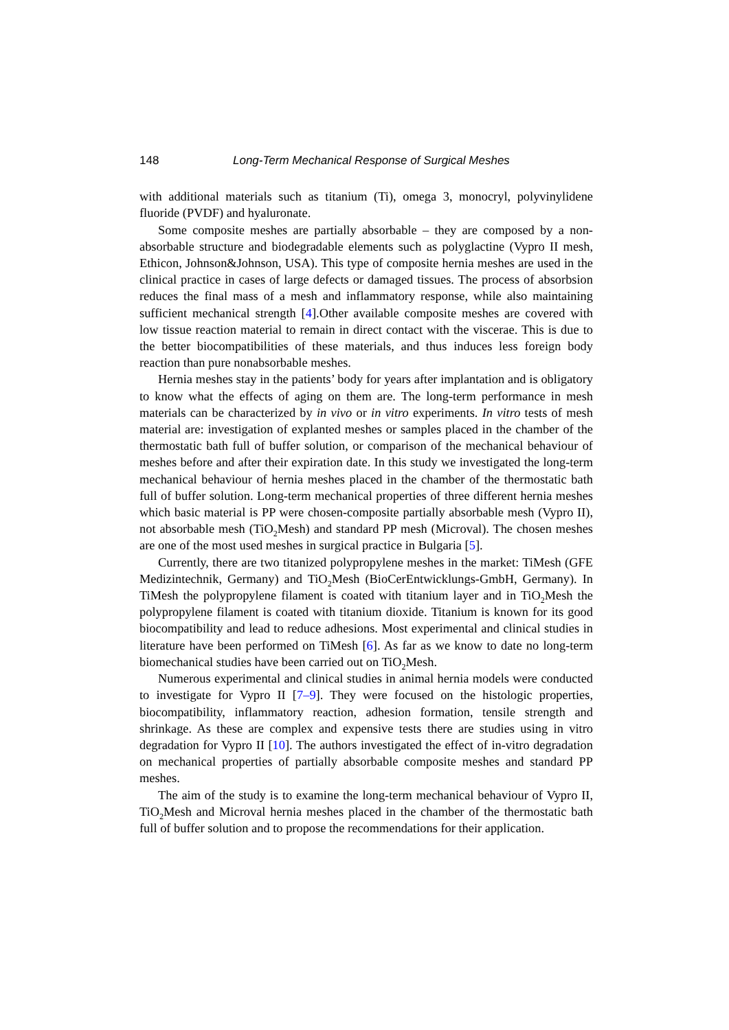148 Long-Term Mechanical Response of Surgical Meshes
with additional materials such as titanium (Ti), omega 3, monocryl, polyvinylidene fluoride (PVDF) and hyaluronate.
Some composite meshes are partially absorbable – they are composed by a non-absorbable structure and biodegradable elements such as polyglactine (Vypro II mesh, Ethicon, Johnson&Johnson, USA). This type of composite hernia meshes are used in the clinical practice in cases of large defects or damaged tissues. The process of absorbsion reduces the final mass of a mesh and inflammatory response, while also maintaining sufficient mechanical strength [4].Other available composite meshes are covered with low tissue reaction material to remain in direct contact with the viscerae. This is due to the better biocompatibilities of these materials, and thus induces less foreign body reaction than pure nonabsorbable meshes.
Hernia meshes stay in the patients’ body for years after implantation and is obligatory to know what the effects of aging on them are. The long-term performance in mesh materials can be characterized by in vivo or in vitro experiments. In vitro tests of mesh material are: investigation of explanted meshes or samples placed in the chamber of the thermostatic bath full of buffer solution, or comparison of the mechanical behaviour of meshes before and after their expiration date. In this study we investigated the long-term mechanical behaviour of hernia meshes placed in the chamber of the thermostatic bath full of buffer solution. Long-term mechanical properties of three different hernia meshes which basic material is PP were chosen-composite partially absorbable mesh (Vypro II), not absorbable mesh (TiO<sub>2</sub>Mesh) and standard PP mesh (Microval). The chosen meshes are one of the most used meshes in surgical practice in Bulgaria [5].
Currently, there are two titanized polypropylene meshes in the market: TiMesh (GFE Medizintechnik, Germany) and TiO<sub>2</sub>Mesh (BioCerEntwicklungs-GmbH, Germany). In TiMesh the polypropylene filament is coated with titanium layer and in TiO<sub>2</sub>Mesh the polypropylene filament is coated with titanium dioxide. Titanium is known for its good biocompatibility and lead to reduce adhesions. Most experimental and clinical studies in literature have been performed on TiMesh [6]. As far as we know to date no long-term biomechanical studies have been carried out on TiO<sub>2</sub>Mesh.
Numerous experimental and clinical studies in animal hernia models were conducted to investigate for Vypro II [7–9]. They were focused on the histologic properties, biocompatibility, inflammatory reaction, adhesion formation, tensile strength and shrinkage. As these are complex and expensive tests there are studies using in vitro degradation for Vypro II [10]. The authors investigated the effect of in-vitro degradation on mechanical properties of partially absorbable composite meshes and standard PP meshes.
The aim of the study is to examine the long-term mechanical behaviour of Vypro II, TiO<sub>2</sub>Mesh and Microval hernia meshes placed in the chamber of the thermostatic bath full of buffer solution and to propose the recommendations for their application.